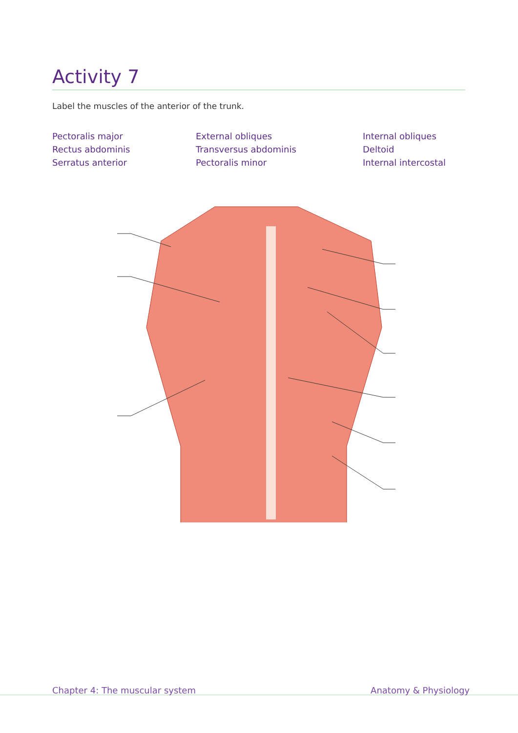Activity 7
Label the muscles of the anterior of the trunk.
Pectoralis major
External obliques
Internal obliques
Rectus abdominis
Transversus abdominis
Deltoid
Serratus anterior
Pectoralis minor
Internal intercostal
Chapter 4: The muscular system Anatomy & Physiology